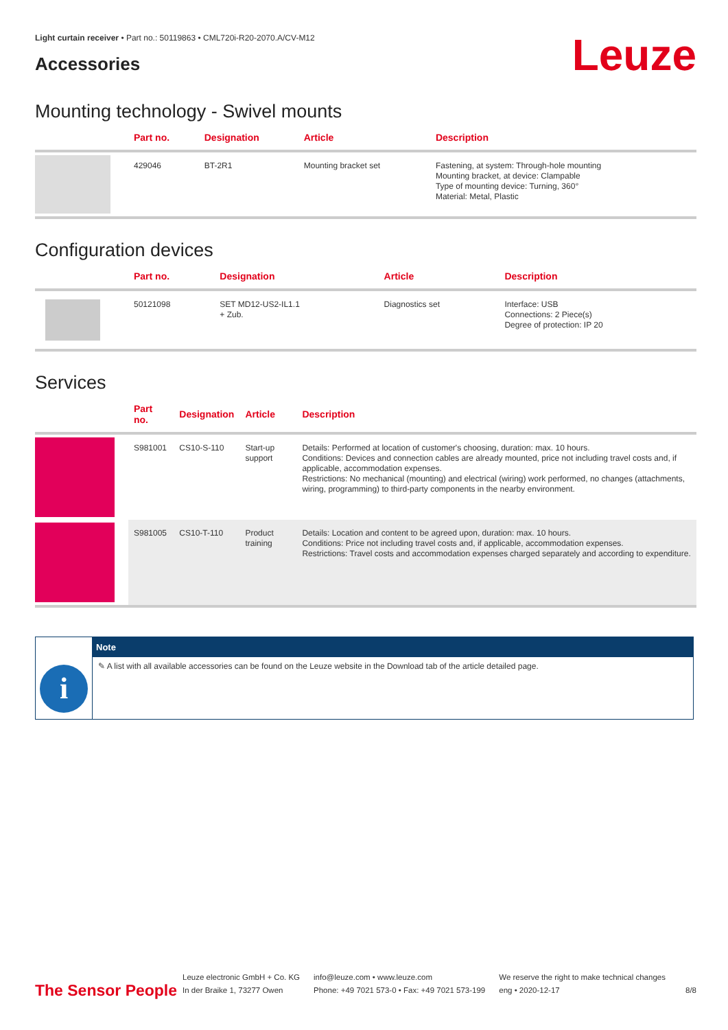Light curtain receiver • Part no.: 50119863 • CML720i-R20-2070.A/CV-M12
Accessories
Leuze
Mounting technology - Swivel mounts
| | Part no. | Designation | Article | Description |
| --- | --- | --- | --- | --- |
| | 429046 | BT-2R1 | Mounting bracket set | Fastening, at system: Through-hole mounting Mounting bracket, at device: Clampable Type of mounting device: Turning, 360° Material: Metal, Plastic |
Configuration devices
| | Part no. | Designation | Article | Description |
| --- | --- | --- | --- | --- |
| | 50121098 | SET MD12-US2-IL1.1 + Zub. | Diagnostics set | Interface: USB Connections: 2 Piece(s) Degree of protection: IP 20 |
Services
| | Part no. | Designation | Article | Description |
| --- | --- | --- | --- | --- |
| | S981001 | CS10-S-110 | Start-up support | Details: Performed at location of customer's choosing, duration: max. 10 hours. Conditions: Devices and connection cables are already mounted, price not including travel costs and, if applicable, accommodation expenses. Restrictions: No mechanical (mounting) and electrical (wiring) work performed, no changes (attachments, wiring, programming) to third-party components in the nearby environment. |
| | S981005 | CS10-T-110 | Product training | Details: Location and content to be agreed upon, duration: max. 10 hours. Conditions: Price not including travel costs and, if applicable, accommodation expenses. Restrictions: Travel costs and accommodation expenses charged separately and according to expenditure. |
i
Note
✎ A list with all available accessories can be found on the Leuze website in the Download tab of the article detailed page.
The Sensor People
Leuze electronic GmbH + Co. KG
In der Braike 1, 73277 Owen
info@leuze.com • www.leuze.com
Phone: +49 7021 573-0 • Fax: +49 7021 573-199
We reserve the right to make technical changes
eng • 2020-12-17
8/8